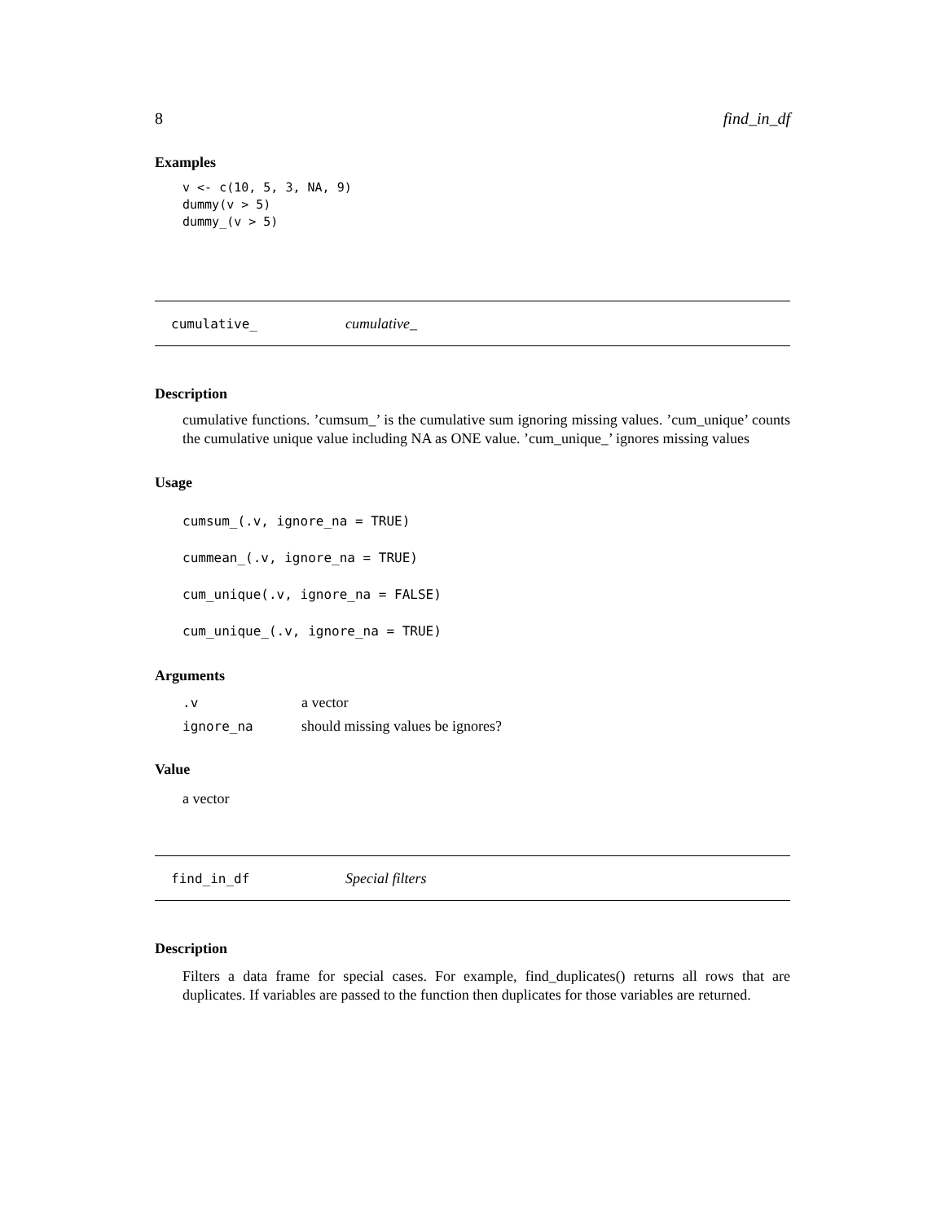8 find_in_df
Examples
v <- c(10, 5, 3, NA, 9)
dummy(v > 5)
dummy_(v > 5)
cumulative_ cumulative_
Description
cumulative functions. ’cumsum_’ is the cumulative sum ignoring missing values. ’cum_unique’ counts the cumulative unique value including NA as ONE value. ’cum_unique_’ ignores missing values
Usage
cumsum_(.v, ignore_na = TRUE)
cummean_(.v, ignore_na = TRUE)
cum_unique(.v, ignore_na = FALSE)
cum_unique_(.v, ignore_na = TRUE)
Arguments
| .v | a vector |
| ignore_na | should missing values be ignores? |
Value
a vector
find_in_df Special filters
Description
Filters a data frame for special cases. For example, find_duplicates() returns all rows that are duplicates. If variables are passed to the function then duplicates for those variables are returned.